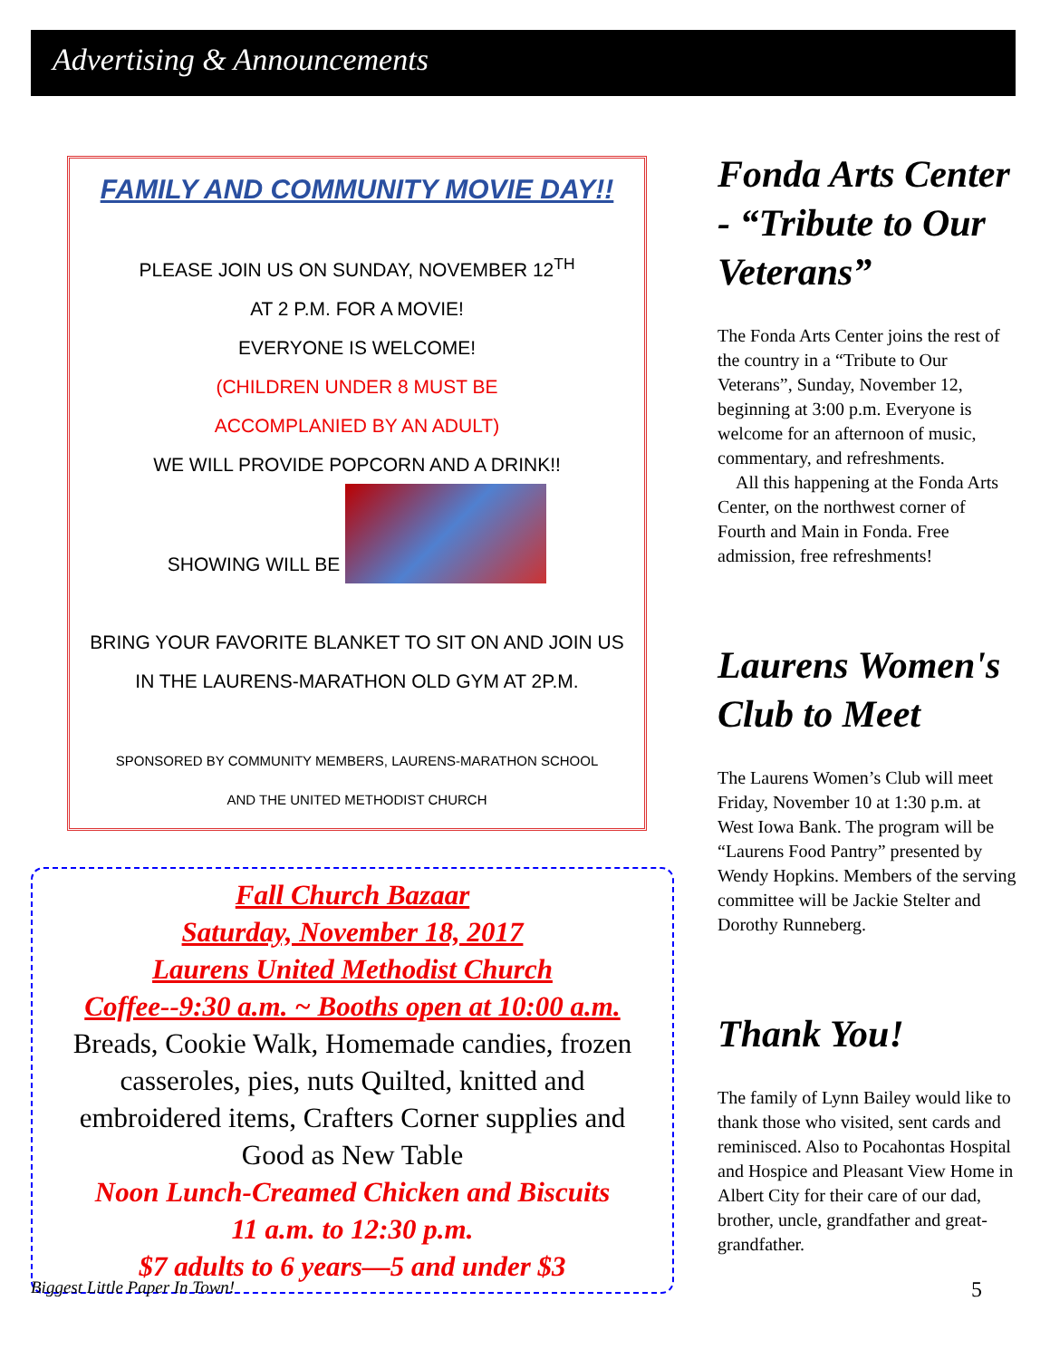Advertising & Announcements
FAMILY AND COMMUNITY MOVIE DAY!!
PLEASE JOIN US ON SUNDAY, NOVEMBER 12<sup>TH</sup>
AT 2 P.M. FOR A MOVIE!
EVERYONE IS WELCOME!
(CHILDREN UNDER 8 MUST BE
ACCOMPLANIED BY AN ADULT)
WE WILL PROVIDE POPCORN AND A DRINK!!
SHOWING WILL BE
BRING YOUR FAVORITE BLANKET TO SIT ON AND JOIN US IN THE LAURENS-MARATHON OLD GYM AT 2P.M.
SPONSORED BY COMMUNITY MEMBERS, LAURENS-MARATHON SCHOOL
AND THE UNITED METHODIST CHURCH
Fall Church Bazaar
Saturday, November 18, 2017
Laurens United Methodist Church
Coffee--9:30 a.m. ~ Booths open at 10:00 a.m.
Breads, Cookie Walk, Homemade candies, frozen casseroles, pies, nuts Quilted, knitted and embroidered items, Crafters Corner supplies and Good as New Table
Noon Lunch-Creamed Chicken and Biscuits
11 a.m. to 12:30 p.m.
$7 adults to 6 years—5 and under $3
Fonda Arts Center - “Tribute to Our Veterans”
The Fonda Arts Center joins the rest of the country in a “Tribute to Our Veterans”, Sunday, November 12, beginning at 3:00 p.m. Everyone is welcome for an afternoon of music, commentary, and refreshments.
All this happening at the Fonda Arts Center, on the northwest corner of Fourth and Main in Fonda. Free admission, free refreshments!
Laurens Women's Club to Meet
The Laurens Women’s Club will meet Friday, November 10 at 1:30 p.m. at West Iowa Bank. The program will be “Laurens Food Pantry” presented by Wendy Hopkins. Members of the serving committee will be Jackie Stelter and Dorothy Runneberg.
Thank You!
The family of Lynn Bailey would like to thank those who visited, sent cards and reminisced. Also to Pocahontas Hospital and Hospice and Pleasant View Home in Albert City for their care of our dad, brother, uncle, grandfather and great-grandfather.
Biggest Little Paper In Town! 5